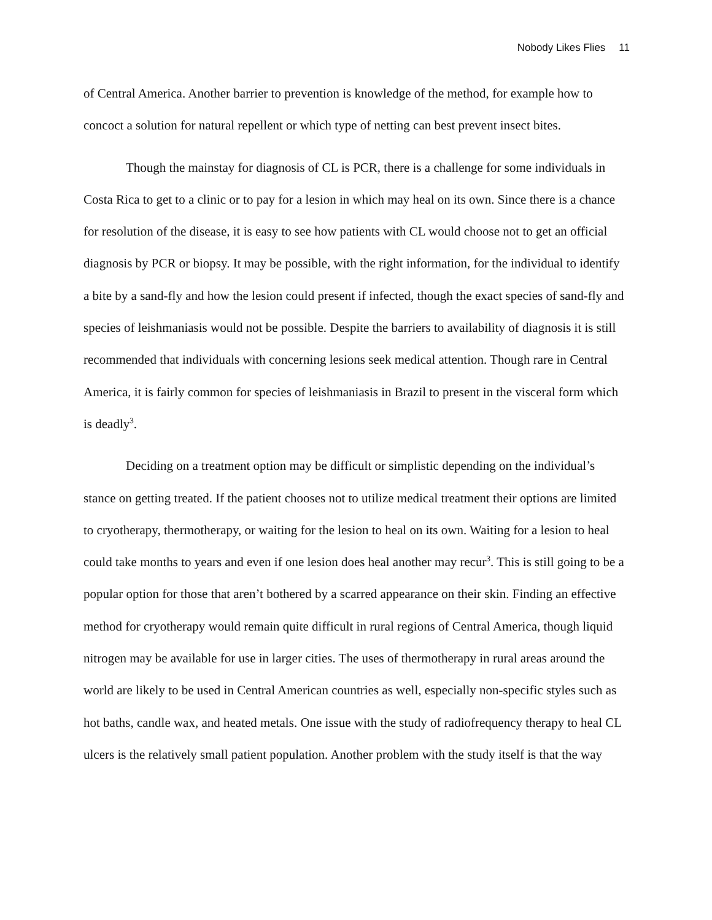Nobody Likes Flies 11
of Central America. Another barrier to prevention is knowledge of the method, for example how to concoct a solution for natural repellent or which type of netting can best prevent insect bites.
Though the mainstay for diagnosis of CL is PCR, there is a challenge for some individuals in Costa Rica to get to a clinic or to pay for a lesion in which may heal on its own. Since there is a chance for resolution of the disease, it is easy to see how patients with CL would choose not to get an official diagnosis by PCR or biopsy. It may be possible, with the right information, for the individual to identify a bite by a sand-fly and how the lesion could present if infected, though the exact species of sand-fly and species of leishmaniasis would not be possible. Despite the barriers to availability of diagnosis it is still recommended that individuals with concerning lesions seek medical attention. Though rare in Central America, it is fairly common for species of leishmaniasis in Brazil to present in the visceral form which is deadly<sup>3</sup>.
Deciding on a treatment option may be difficult or simplistic depending on the individual’s stance on getting treated. If the patient chooses not to utilize medical treatment their options are limited to cryotherapy, thermotherapy, or waiting for the lesion to heal on its own. Waiting for a lesion to heal could take months to years and even if one lesion does heal another may recur<sup>3</sup>. This is still going to be a popular option for those that aren’t bothered by a scarred appearance on their skin. Finding an effective method for cryotherapy would remain quite difficult in rural regions of Central America, though liquid nitrogen may be available for use in larger cities. The uses of thermotherapy in rural areas around the world are likely to be used in Central American countries as well, especially non-specific styles such as hot baths, candle wax, and heated metals. One issue with the study of radiofrequency therapy to heal CL ulcers is the relatively small patient population. Another problem with the study itself is that the way